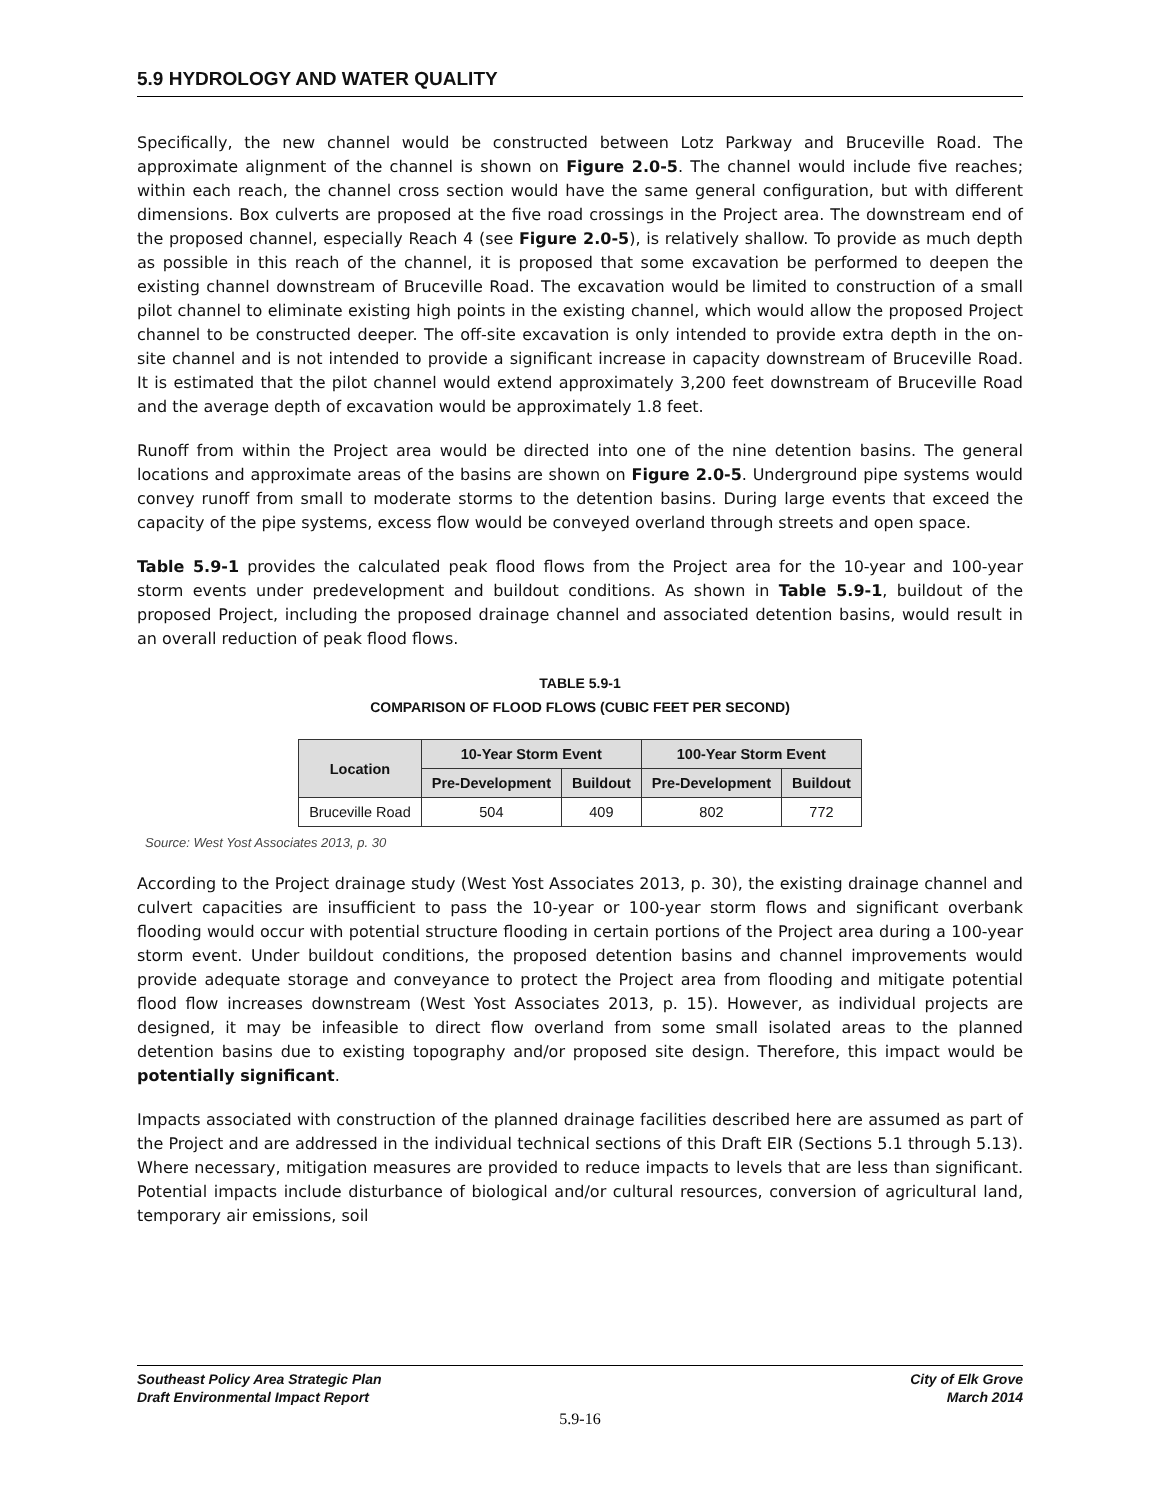5.9 HYDROLOGY AND WATER QUALITY
Specifically, the new channel would be constructed between Lotz Parkway and Bruceville Road. The approximate alignment of the channel is shown on Figure 2.0-5. The channel would include five reaches; within each reach, the channel cross section would have the same general configuration, but with different dimensions. Box culverts are proposed at the five road crossings in the Project area. The downstream end of the proposed channel, especially Reach 4 (see Figure 2.0-5), is relatively shallow. To provide as much depth as possible in this reach of the channel, it is proposed that some excavation be performed to deepen the existing channel downstream of Bruceville Road. The excavation would be limited to construction of a small pilot channel to eliminate existing high points in the existing channel, which would allow the proposed Project channel to be constructed deeper. The off-site excavation is only intended to provide extra depth in the on-site channel and is not intended to provide a significant increase in capacity downstream of Bruceville Road. It is estimated that the pilot channel would extend approximately 3,200 feet downstream of Bruceville Road and the average depth of excavation would be approximately 1.8 feet.
Runoff from within the Project area would be directed into one of the nine detention basins. The general locations and approximate areas of the basins are shown on Figure 2.0-5. Underground pipe systems would convey runoff from small to moderate storms to the detention basins. During large events that exceed the capacity of the pipe systems, excess flow would be conveyed overland through streets and open space.
Table 5.9-1 provides the calculated peak flood flows from the Project area for the 10-year and 100-year storm events under predevelopment and buildout conditions. As shown in Table 5.9-1, buildout of the proposed Project, including the proposed drainage channel and associated detention basins, would result in an overall reduction of peak flood flows.
TABLE 5.9-1
COMPARISON OF FLOOD FLOWS (CUBIC FEET PER SECOND)
| Location | 10-Year Storm Event | | 100-Year Storm Event | |
| --- | --- | --- | --- | --- |
| | Pre-Development | Buildout | Pre-Development | Buildout |
| Bruceville Road | 504 | 409 | 802 | 772 |
Source: West Yost Associates 2013, p. 30
According to the Project drainage study (West Yost Associates 2013, p. 30), the existing drainage channel and culvert capacities are insufficient to pass the 10-year or 100-year storm flows and significant overbank flooding would occur with potential structure flooding in certain portions of the Project area during a 100-year storm event. Under buildout conditions, the proposed detention basins and channel improvements would provide adequate storage and conveyance to protect the Project area from flooding and mitigate potential flood flow increases downstream (West Yost Associates 2013, p. 15). However, as individual projects are designed, it may be infeasible to direct flow overland from some small isolated areas to the planned detention basins due to existing topography and/or proposed site design. Therefore, this impact would be potentially significant.
Impacts associated with construction of the planned drainage facilities described here are assumed as part of the Project and are addressed in the individual technical sections of this Draft EIR (Sections 5.1 through 5.13). Where necessary, mitigation measures are provided to reduce impacts to levels that are less than significant. Potential impacts include disturbance of biological and/or cultural resources, conversion of agricultural land, temporary air emissions, soil
Southeast Policy Area Strategic Plan
Draft Environmental Impact Report
City of Elk Grove
March 2014
5.9-16